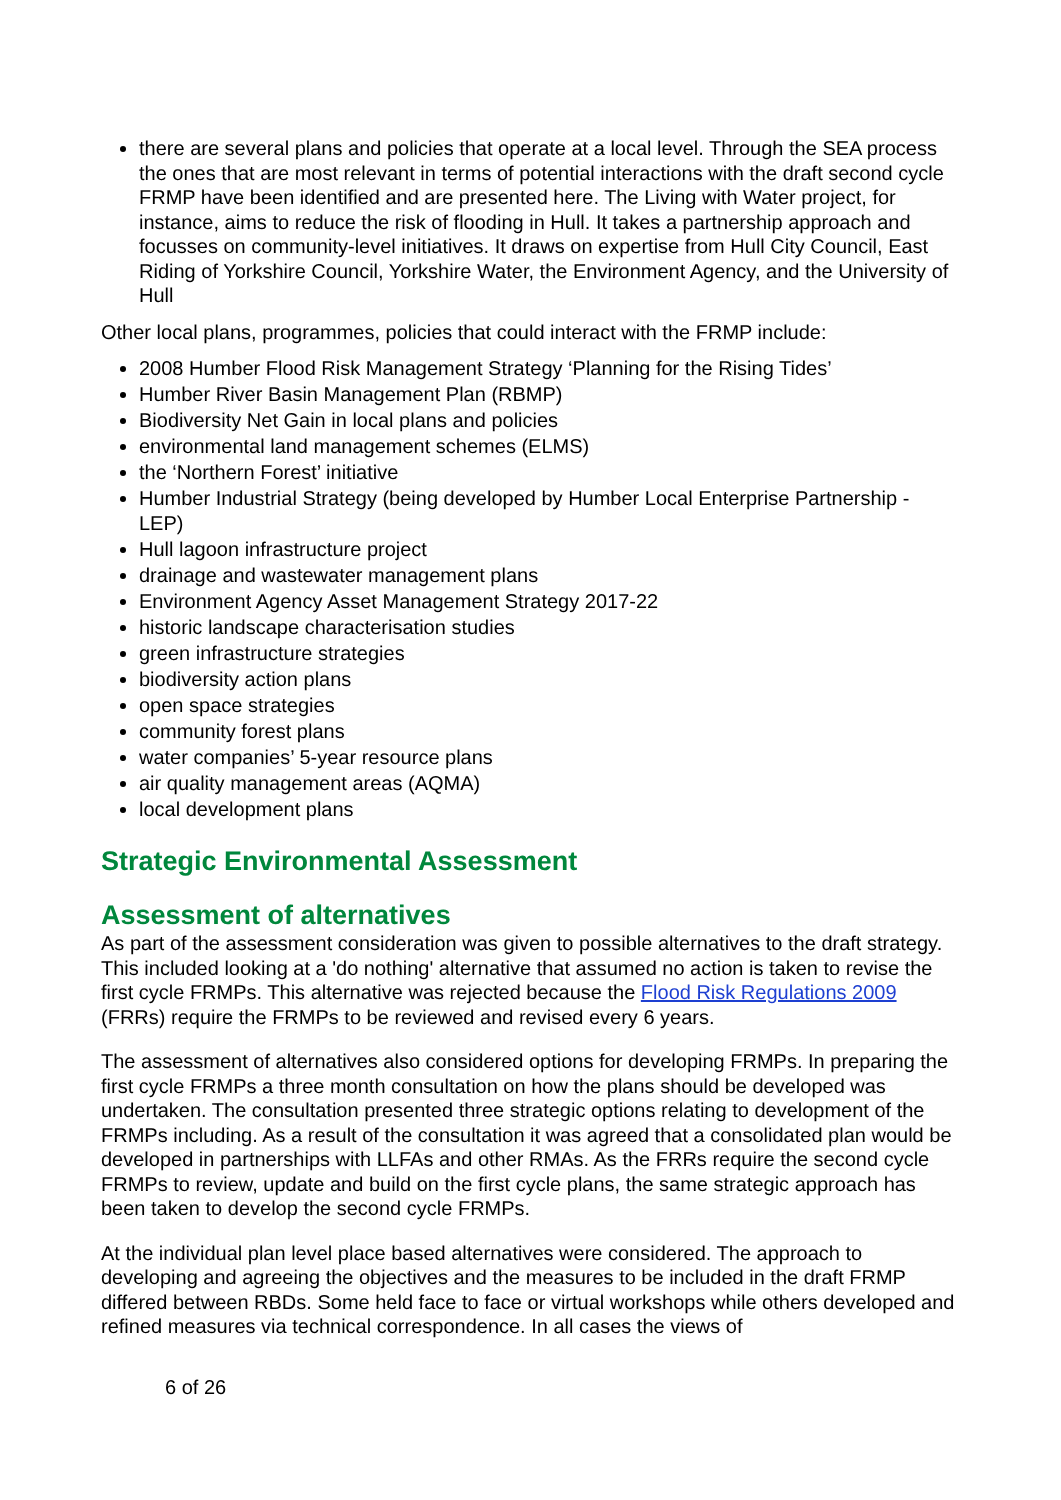there are several plans and policies that operate at a local level. Through the SEA process the ones that are most relevant in terms of potential interactions with the draft second cycle FRMP have been identified and are presented here. The Living with Water project, for instance, aims to reduce the risk of flooding in Hull. It takes a partnership approach and focusses on community-level initiatives. It draws on expertise from Hull City Council, East Riding of Yorkshire Council, Yorkshire Water, the Environment Agency, and the University of Hull
Other local plans, programmes, policies that could interact with the FRMP include:
2008 Humber Flood Risk Management Strategy ‘Planning for the Rising Tides’
Humber River Basin Management Plan (RBMP)
Biodiversity Net Gain in local plans and policies
environmental land management schemes (ELMS)
the ‘Northern Forest’ initiative
Humber Industrial Strategy (being developed by Humber Local Enterprise Partnership - LEP)
Hull lagoon infrastructure project
drainage and wastewater management plans
Environment Agency Asset Management Strategy 2017-22
historic landscape characterisation studies
green infrastructure strategies
biodiversity action plans
open space strategies
community forest plans
water companies’ 5-year resource plans
air quality management areas (AQMA)
local development plans
Strategic Environmental Assessment
Assessment of alternatives
As part of the assessment consideration was given to possible alternatives to the draft strategy. This included looking at a 'do nothing' alternative that assumed no action is taken to revise the first cycle FRMPs. This alternative was rejected because the Flood Risk Regulations 2009 (FRRs) require the FRMPs to be reviewed and revised every 6 years.
The assessment of alternatives also considered options for developing FRMPs. In preparing the first cycle FRMPs a three month consultation on how the plans should be developed was undertaken. The consultation presented three strategic options relating to development of the FRMPs including. As a result of the consultation it was agreed that a consolidated plan would be developed in partnerships with LLFAs and other RMAs. As the FRRs require the second cycle FRMPs to review, update and build on the first cycle plans, the same strategic approach has been taken to develop the second cycle FRMPs.
At the individual plan level place based alternatives were considered. The approach to developing and agreeing the objectives and the measures to be included in the draft FRMP differed between RBDs. Some held face to face or virtual workshops while others developed and refined measures via technical correspondence. In all cases the views of
6 of 26